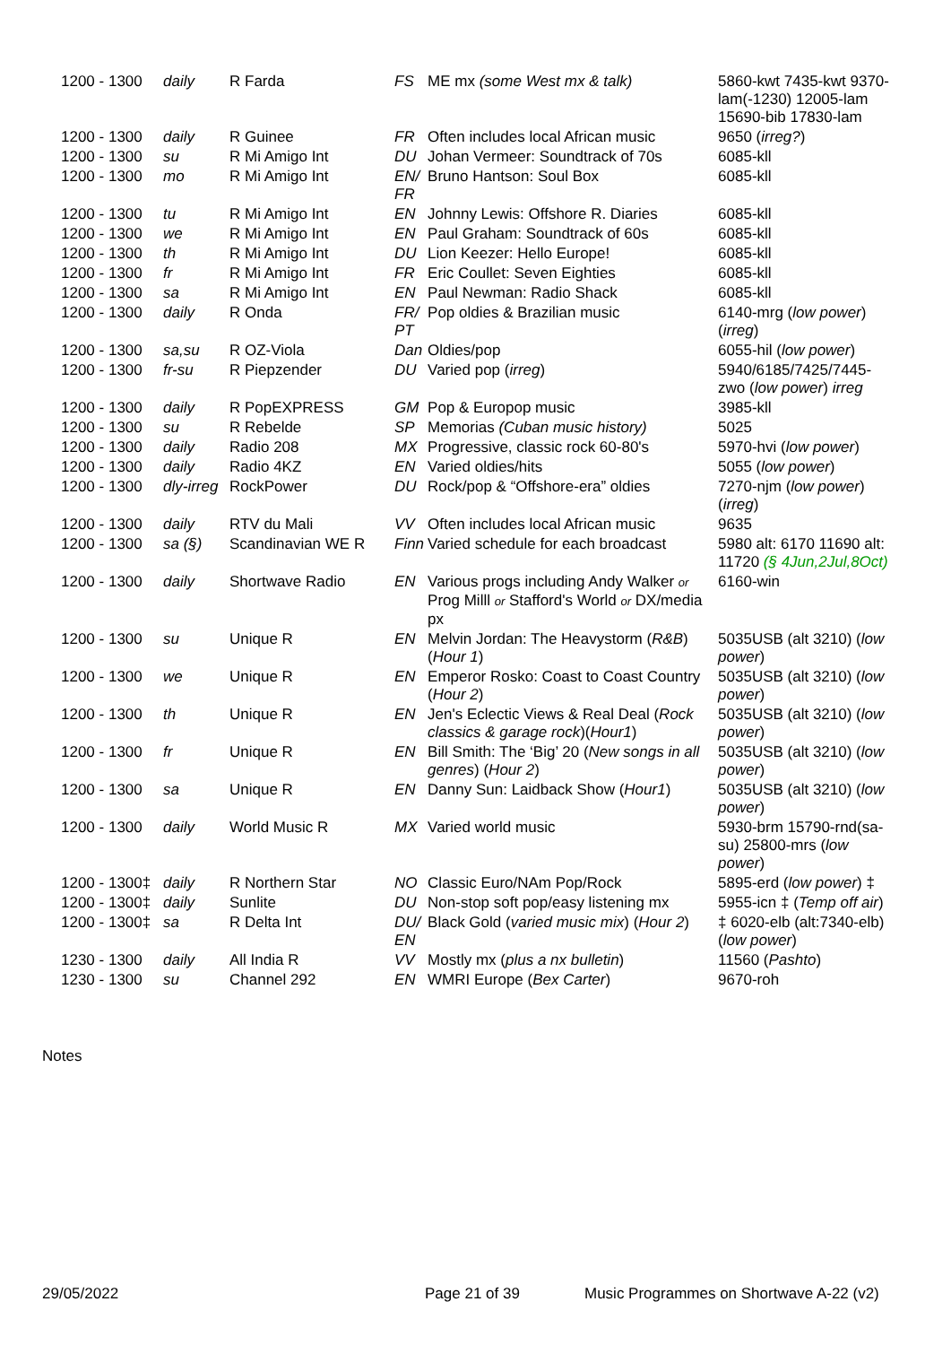| 1200 - 1300 | daily | R Farda | FS | ME mx (some West mx & talk) | 5860-kwt 7435-kwt 9370-lam(-1230) 12005-lam 15690-bib 17830-lam |
| 1200 - 1300 | daily | R Guinee | FR | Often includes local African music | 9650 ( irreg? ) |
| 1200 - 1300 | su | R Mi Amigo Int | DU | Johan Vermeer: Soundtrack of 70s | 6085-kll |
| 1200 - 1300 | mo | R Mi Amigo Int | EN/ FR | Bruno Hantson: Soul Box | 6085-kll |
| 1200 - 1300 | tu | R Mi Amigo Int | EN | Johnny Lewis: Offshore R. Diaries | 6085-kll |
| 1200 - 1300 | we | R Mi Amigo Int | EN | Paul Graham: Soundtrack of 60s | 6085-kll |
| 1200 - 1300 | th | R Mi Amigo Int | DU | Lion Keezer: Hello Europe! | 6085-kll |
| 1200 - 1300 | fr | R Mi Amigo Int | FR | Eric Coullet: Seven Eighties | 6085-kll |
| 1200 - 1300 | sa | R Mi Amigo Int | EN | Paul Newman: Radio Shack | 6085-kll |
| 1200 - 1300 | daily | R Onda | FR/ PT | Pop oldies & Brazilian music | 6140-mrg ( low power ) ( irreg ) |
| 1200 - 1300 | sa,su | R OZ-Viola | Dan | Oldies/pop | 6055-hil ( low power ) |
| 1200 - 1300 | fr-su | R Piepzender | DU | Varied pop ( irreg ) | 5940/6185/7425/7445-zwo ( low power ) irreg |
| 1200 - 1300 | daily | R PopEXPRESS | GM | Pop & Europop music | 3985-kll |
| 1200 - 1300 | su | R Rebelde | SP | Memorias (Cuban music history) | 5025 |
| 1200 - 1300 | daily | Radio 208 | MX | Progressive, classic rock 60-80's | 5970-hvi ( low power ) |
| 1200 - 1300 | daily | Radio 4KZ | EN | Varied oldies/hits | 5055 ( low power ) |
| 1200 - 1300 | dly-irreg | RockPower | DU | Rock/pop & “Offshore-era” oldies | 7270-njm ( low power ) ( irreg ) |
| 1200 - 1300 | daily | RTV du Mali | VV | Often includes local African music | 9635 |
| 1200 - 1300 | sa (§) | Scandinavian WE R | Finn | Varied schedule for each broadcast | 5980 alt: 6170 11690 alt: 11720 (§ 4Jun,2Jul,8Oct) |
| 1200 - 1300 | daily | Shortwave Radio | EN | Various progs including Andy Walker or Prog Milll or Stafford's World or DX/media px | 6160-win |
| 1200 - 1300 | su | Unique R | EN | Melvin Jordan: The Heavystorm ( R&B ) ( Hour 1 ) | 5035USB (alt 3210) ( low power ) |
| 1200 - 1300 | we | Unique R | EN | Emperor Rosko: Coast to Coast Country ( Hour 2 ) | 5035USB (alt 3210) ( low power ) |
| 1200 - 1300 | th | Unique R | EN | Jen's Eclectic Views & Real Deal ( Rock classics & garage rock )( Hour1 ) | 5035USB (alt 3210) ( low power ) |
| 1200 - 1300 | fr | Unique R | EN | Bill Smith: The ‘Big’ 20 ( New songs in all genres ) ( Hour 2 ) | 5035USB (alt 3210) ( low power ) |
| 1200 - 1300 | sa | Unique R | EN | Danny Sun: Laidback Show ( Hour1 ) | 5035USB (alt 3210) ( low power ) |
| 1200 - 1300 | daily | World Music R | MX | Varied world music | 5930-brm 15790-rnd(sa-su) 25800-mrs ( low power ) |
| 1200 - 1300‡ | daily | R Northern Star | NO | Classic Euro/NAm Pop/Rock | 5895-erd ( low power ) ‡ |
| 1200 - 1300‡ | daily | Sunlite | DU | Non-stop soft pop/easy listening mx | 5955-icn ‡ ( Temp off air ) |
| 1200 - 1300‡ | sa | R Delta Int | DU/ EN | Black Gold ( varied music mix ) ( Hour 2 ) | ‡ 6020-elb (alt:7340-elb) ( low power ) |
| 1230 - 1300 | daily | All India R | VV | Mostly mx ( plus a nx bulletin ) | 11560 ( Pashto ) |
| 1230 - 1300 | su | Channel 292 | EN | WMRI Europe ( Bex Carter ) | 9670-roh |
Notes
29/05/2022 Page 21 of 39 Music Programmes on Shortwave A-22 (v2)